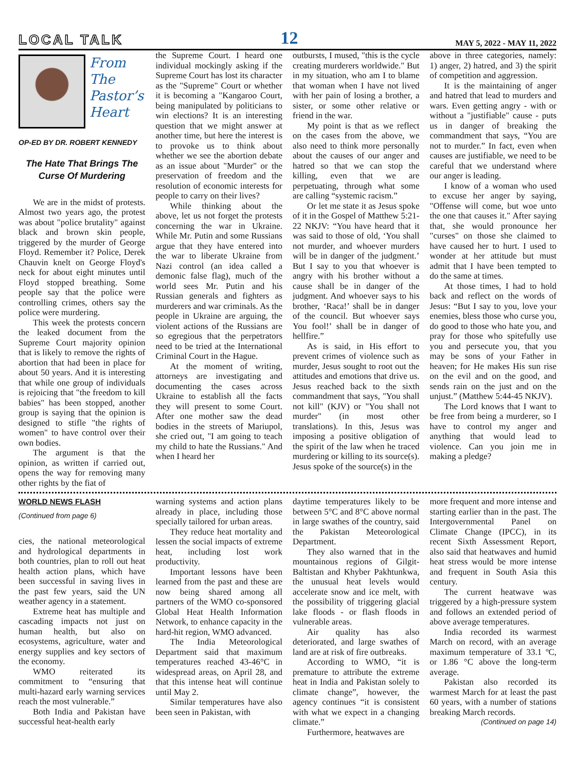LOCAL TALK 12 MAY 5, 2022 - MAY 11, 2022
From
The
Pastor’s
Heart
OP-ED BY DR. ROBERT KENNEDY
The Hate That Brings The Curse Of Murdering
We are in the midst of protests. Almost two years ago, the protest was about "police brutality" against black and brown skin people, triggered by the murder of George Floyd. Remember it? Police, Derek Chauvin knelt on George Floyd's neck for about eight minutes until Floyd stopped breathing. Some people say that the police were controlling crimes, others say the police were murdering.
This week the protests concern the leaked document from the Supreme Court majority opinion that is likely to remove the rights of abortion that had been in place for about 50 years. And it is interesting that while one group of individuals is rejoicing that "the freedom to kill babies" has been stopped, another group is saying that the opinion is designed to stifle "the rights of women" to have control over their own bodies.
The argument is that the opinion, as written if carried out, opens the way for removing many other rights by the fiat of
the Supreme Court. I heard one individual mockingly asking if the Supreme Court has lost its character as the "Supreme" Court or whether it is becoming a "Kangaroo Court, being manipulated by politicians to win elections? It is an interesting question that we might answer at another time, but here the interest is to provoke us to think about whether we see the abortion debate as an issue about "Murder" or the preservation of freedom and the resolution of economic interests for people to carry on their lives?
While thinking about the above, let us not forget the protests concerning the war in Ukraine. While Mr. Putin and some Russians argue that they have entered into the war to liberate Ukraine from Nazi control (an idea called a demonic false flag), much of the world sees Mr. Putin and his Russian generals and fighters as murderers and war criminals. As the people in Ukraine are arguing, the violent actions of the Russians are so egregious that the perpetrators need to be tried at the International Criminal Court in the Hague.
At the moment of writing, attorneys are investigating and documenting the cases across Ukraine to establish all the facts they will present to some Court. After one mother saw the dead bodies in the streets of Mariupol, she cried out, "I am going to teach my child to hate the Russians." And when I heard her
outbursts, I mused, "this is the cycle creating murderers worldwide." But in my situation, who am I to blame that woman when I have not lived with her pain of losing a brother, a sister, or some other relative or friend in the war.
My point is that as we reflect on the cases from the above, we also need to think more personally about the causes of our anger and hatred so that we can stop the killing, even that we are perpetuating, through what some are calling “systemic racism.”
Or let me state it as Jesus spoke of it in the Gospel of Matthew 5:21-22 NKJV: “You have heard that it was said to those of old, ‘You shall not murder, and whoever murders will be in danger of the judgment.’ But I say to you that whoever is angry with his brother without a cause shall be in danger of the judgment. And whoever says to his brother, ‘Raca!’ shall be in danger of the council. But whoever says You fool!’ shall be in danger of hellfire.”
As is said, in His effort to prevent crimes of violence such as murder, Jesus sought to root out the attitudes and emotions that drive us. Jesus reached back to the sixth commandment that says, "You shall not kill" (KJV) or "You shall not murder" (in most other translations). In this, Jesus was imposing a positive obligation of the spirit of the law when he traced murdering or killing to its source(s). Jesus spoke of the source(s) in the
above in three categories, namely: 1) anger, 2) hatred, and 3) the spirit of competition and aggression.
It is the maintaining of anger and hatred that lead to murders and wars. Even getting angry - with or without a "justifiable" cause - puts us in danger of breaking the commandment that says, “You are not to murder.” In fact, even when causes are justifiable, we need to be careful that we understand where our anger is leading.
I know of a woman who used to excuse her anger by saying, "Offense will come, but woe unto the one that causes it." After saying that, she would pronounce her "curses" on those she claimed to have caused her to hurt. I used to wonder at her attitude but must admit that I have been tempted to do the same at times.
At those times, I had to hold back and reflect on the words of Jesus: “But I say to you, love your enemies, bless those who curse you, do good to those who hate you, and pray for those who spitefully use you and persecute you, that you may be sons of your Father in heaven; for He makes His sun rise on the evil and on the good, and sends rain on the just and on the unjust.” (Matthew 5:44-45 NKJV).
The Lord knows that I want to be free from being a murderer, so I have to control my anger and anything that would lead to violence. Can you join me in making a pledge?
WORLD NEWS FLASH
(Continued from page 6)
cies, the national meteorological and hydrological departments in both countries, plan to roll out heat health action plans, which have been successful in saving lives in the past few years, said the UN weather agency in a statement.
Extreme heat has multiple and cascading impacts not just on human health, but also on ecosystems, agriculture, water and energy supplies and key sectors of the economy.
WMO reiterated its commitment to “ensuring that multi-hazard early warning services reach the most vulnerable.”
Both India and Pakistan have successful heat-health early
warning systems and action plans already in place, including those specially tailored for urban areas.
They reduce heat mortality and lessen the social impacts of extreme heat, including lost work productivity.
Important lessons have been learned from the past and these are now being shared among all partners of the WMO co-sponsored Global Heat Health Information Network, to enhance capacity in the hard-hit region, WMO advanced.
The India Meteorological Department said that maximum temperatures reached 43-46°C in widespread areas, on April 28, and that this intense heat will continue until May 2.
Similar temperatures have also been seen in Pakistan, with
daytime temperatures likely to be between 5°C and 8°C above normal in large swathes of the country, said the Pakistan Meteorological Department.
They also warned that in the mountainous regions of Gilgit-Baltistan and Khyber Pakhtunkwa, the unusual heat levels would accelerate snow and ice melt, with the possibility of triggering glacial lake floods - or flash floods in vulnerable areas.
Air quality has also deteriorated, and large swathes of land are at risk of fire outbreaks.
According to WMO, “it is premature to attribute the extreme heat in India and Pakistan solely to climate change”, however, the agency continues “it is consistent with what we expect in a changing climate.”
Furthermore, heatwaves are
more frequent and more intense and starting earlier than in the past. The Intergovernmental Panel on Climate Change (IPCC), in its recent Sixth Assessment Report, also said that heatwaves and humid heat stress would be more intense and frequent in South Asia this century.
The current heatwave was triggered by a high-pressure system and follows an extended period of above average temperatures.
India recorded its warmest March on record, with an average maximum temperature of 33.1 ºC, or 1.86 °C above the long-term average.
Pakistan also recorded its warmest March for at least the past 60 years, with a number of stations breaking March records.
(Continued on page 14)